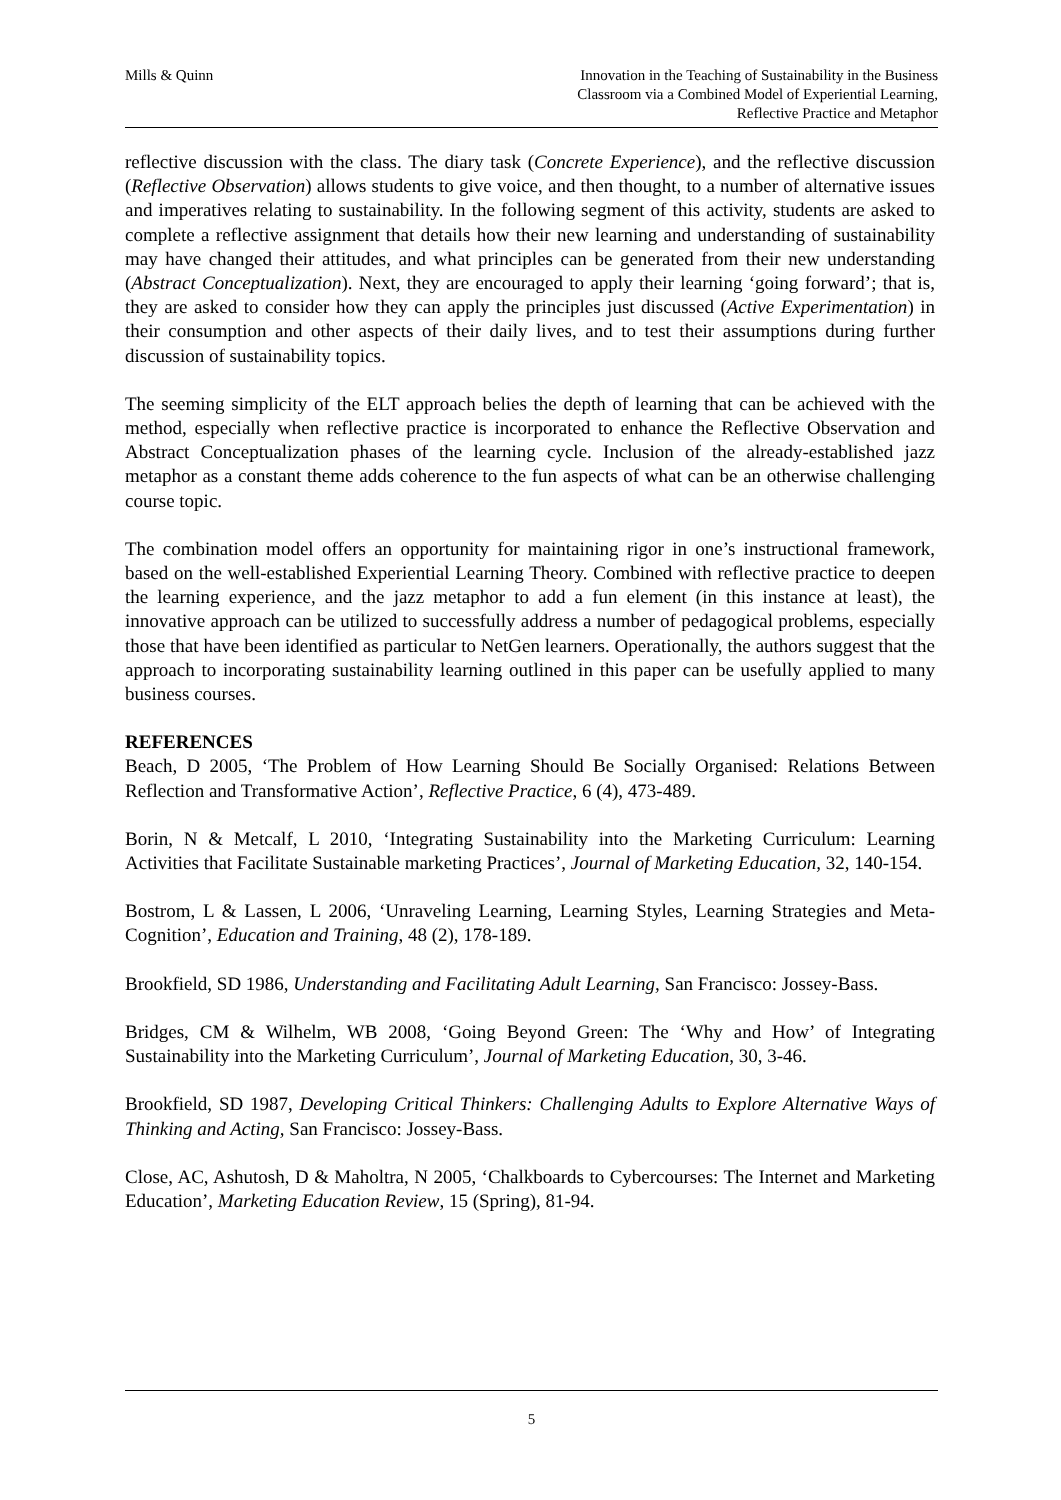Mills & Quinn Innovation in the Teaching of Sustainability in the Business
Classroom via a Combined Model of Experiential Learning,
Reflective Practice and Metaphor
reflective discussion with the class. The diary task (Concrete Experience), and the reflective discussion (Reflective Observation) allows students to give voice, and then thought, to a number of alternative issues and imperatives relating to sustainability. In the following segment of this activity, students are asked to complete a reflective assignment that details how their new learning and understanding of sustainability may have changed their attitudes, and what principles can be generated from their new understanding (Abstract Conceptualization). Next, they are encouraged to apply their learning ‘going forward’; that is, they are asked to consider how they can apply the principles just discussed (Active Experimentation) in their consumption and other aspects of their daily lives, and to test their assumptions during further discussion of sustainability topics.
The seeming simplicity of the ELT approach belies the depth of learning that can be achieved with the method, especially when reflective practice is incorporated to enhance the Reflective Observation and Abstract Conceptualization phases of the learning cycle. Inclusion of the already-established jazz metaphor as a constant theme adds coherence to the fun aspects of what can be an otherwise challenging course topic.
The combination model offers an opportunity for maintaining rigor in one’s instructional framework, based on the well-established Experiential Learning Theory. Combined with reflective practice to deepen the learning experience, and the jazz metaphor to add a fun element (in this instance at least), the innovative approach can be utilized to successfully address a number of pedagogical problems, especially those that have been identified as particular to NetGen learners. Operationally, the authors suggest that the approach to incorporating sustainability learning outlined in this paper can be usefully applied to many business courses.
REFERENCES
Beach, D 2005, ‘The Problem of How Learning Should Be Socially Organised: Relations Between Reflection and Transformative Action’, Reflective Practice, 6 (4), 473-489.
Borin, N & Metcalf, L 2010, ‘Integrating Sustainability into the Marketing Curriculum: Learning Activities that Facilitate Sustainable marketing Practices’, Journal of Marketing Education, 32, 140-154.
Bostrom, L & Lassen, L 2006, ‘Unraveling Learning, Learning Styles, Learning Strategies and Meta-Cognition’, Education and Training, 48 (2), 178-189.
Brookfield, SD 1986, Understanding and Facilitating Adult Learning, San Francisco: Jossey-Bass.
Bridges, CM & Wilhelm, WB 2008, ‘Going Beyond Green: The ‘Why and How’ of Integrating Sustainability into the Marketing Curriculum’, Journal of Marketing Education, 30, 3-46.
Brookfield, SD 1987, Developing Critical Thinkers: Challenging Adults to Explore Alternative Ways of Thinking and Acting, San Francisco: Jossey-Bass.
Close, AC, Ashutosh, D & Maholtra, N 2005, ‘Chalkboards to Cybercourses: The Internet and Marketing Education’, Marketing Education Review, 15 (Spring), 81-94.
5